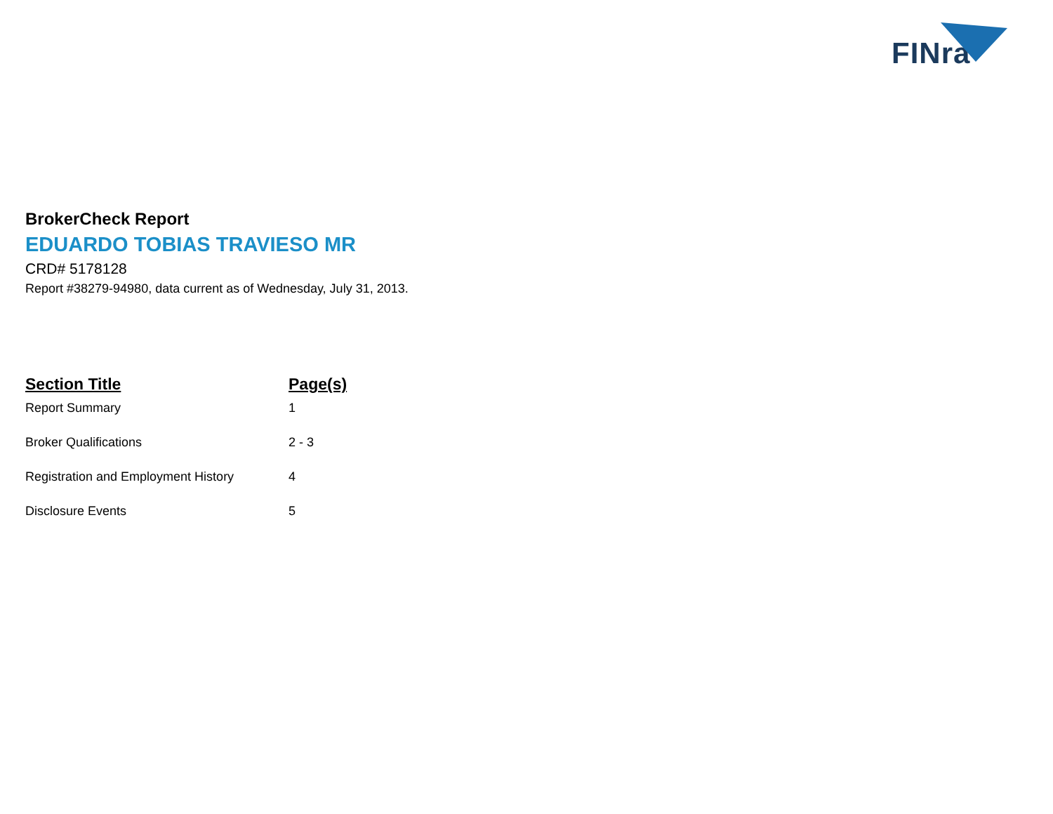FINra
BrokerCheck Report
EDUARDO TOBIAS TRAVIESO MR
CRD# 5178128
Report #38279-94980, data current as of Wednesday, July 31, 2013.
| Section Title | Page(s) |
| --- | --- |
| Report Summary | 1 |
| Broker Qualifications | 2 - 3 |
| Registration and Employment History | 4 |
| Disclosure Events | 5 |